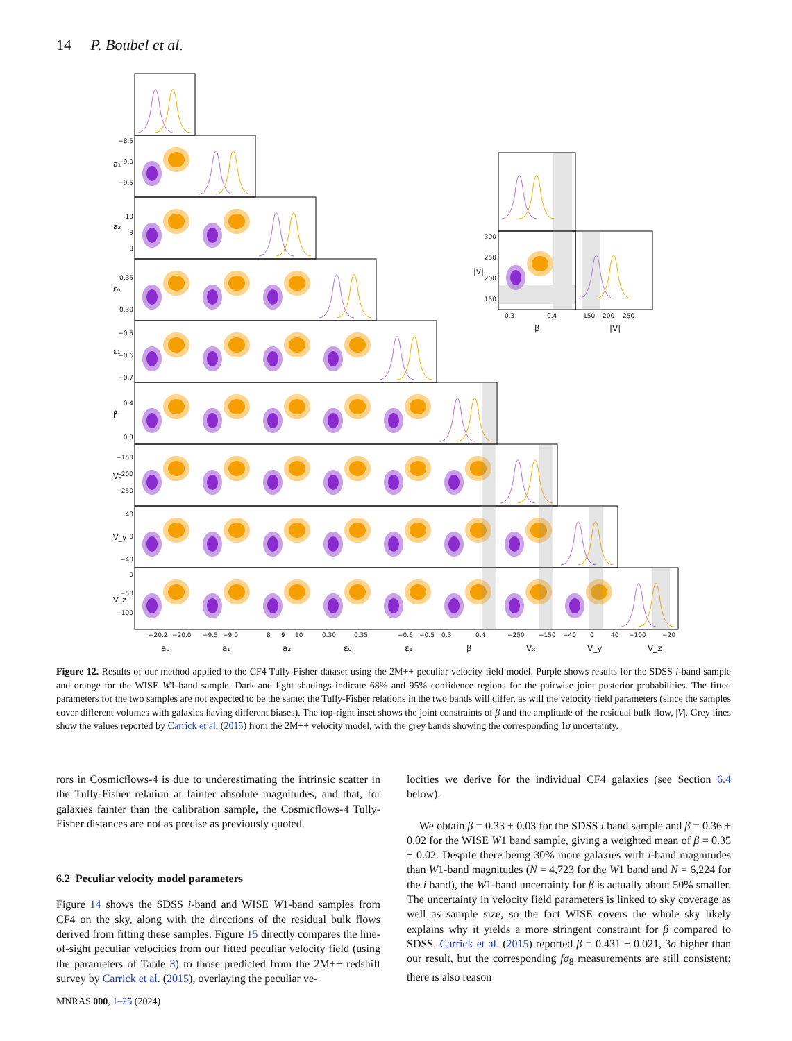14 P. Boubel et al.
−8.5
−9.0
−9.5
10
9
8
0.35
0.30
−0.5
−0.6
−0.7
0.4
0.3
−150
−200
−250
40
0
−40
0
−50
−100
300
250
200
150
a₁
a₂
ε₀
ε₁
β
Vₓ
V_y
V_z
|V|
−20.2
−20.0
−9.5
−9.0
8
9
10
0.30
0.35
−0.6
−0.5
0.3
0.4
−250
−150
−40
0
40
−100
−20
0.3
0.4
150
200
250
a₀
a₁
a₂
ε₀
ε₁
β
Vₓ
V_y
V_z
β
|V|
Figure 12. Results of our method applied to the CF4 Tully-Fisher dataset using the 2M++ peculiar velocity field model. Purple shows results for the SDSS i-band sample and orange for the WISE W1-band sample. Dark and light shadings indicate 68% and 95% confidence regions for the pairwise joint posterior probabilities. The fitted parameters for the two samples are not expected to be the same: the Tully-Fisher relations in the two bands will differ, as will the velocity field parameters (since the samples cover different volumes with galaxies having different biases). The top-right inset shows the joint constraints of β and the amplitude of the residual bulk flow, |V|. Grey lines show the values reported by Carrick et al. (2015) from the 2M++ velocity model, with the grey bands showing the corresponding 1σ uncertainty.
rors in Cosmicflows-4 is due to underestimating the intrinsic scatter in the Tully-Fisher relation at fainter absolute magnitudes, and that, for galaxies fainter than the calibration sample, the Cosmicflows-4 Tully-Fisher distances are not as precise as previously quoted.
6.2 Peculiar velocity model parameters
Figure 14 shows the SDSS i-band and WISE W1-band samples from CF4 on the sky, along with the directions of the residual bulk flows derived from fitting these samples. Figure 15 directly compares the line-of-sight peculiar velocities from our fitted peculiar velocity field (using the parameters of Table 3) to those predicted from the 2M++ redshift survey by Carrick et al. (2015), overlaying the peculiar ve-
locities we derive for the individual CF4 galaxies (see Section 6.4 below).
We obtain β = 0.33 ± 0.03 for the SDSS i band sample and β = 0.36 ± 0.02 for the WISE W1 band sample, giving a weighted mean of β = 0.35 ± 0.02. Despite there being 30% more galaxies with i-band magnitudes than W1-band magnitudes (N = 4,723 for the W1 band and N = 6,224 for the i band), the W1-band uncertainty for β is actually about 50% smaller. The uncertainty in velocity field parameters is linked to sky coverage as well as sample size, so the fact WISE covers the whole sky likely explains why it yields a more stringent constraint for β compared to SDSS. Carrick et al. (2015) reported β = 0.431 ± 0.021, 3σ higher than our result, but the corresponding fσ<sub>8</sub> measurements are still consistent; there is also reason
MNRAS 000, 1–25 (2024)